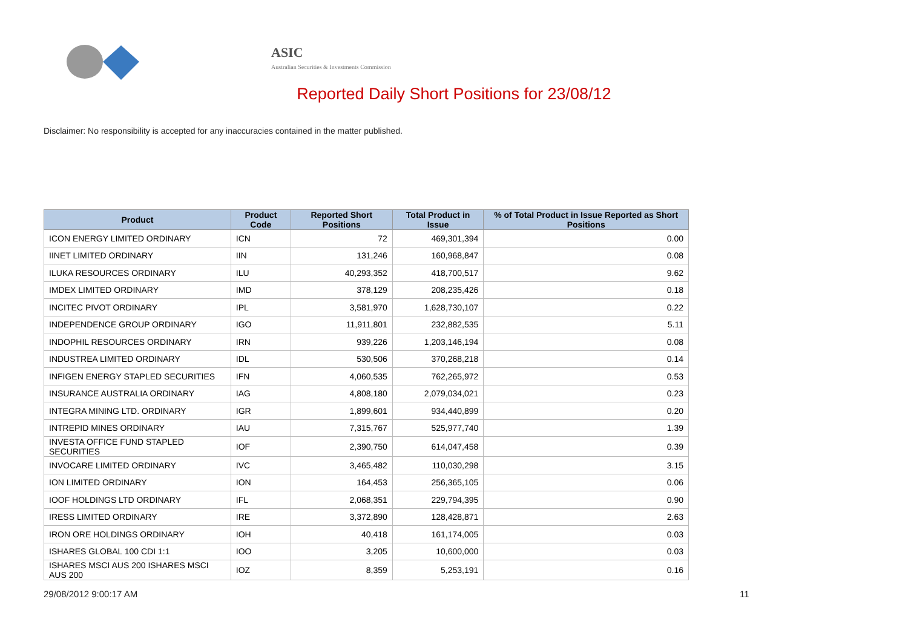ASIC
Australian Securities & Investments Commission
Reported Daily Short Positions for 23/08/12
Disclaimer: No responsibility is accepted for any inaccuracies contained in the matter published.
| Product | Product Code | Reported Short Positions | Total Product in Issue | % of Total Product in Issue Reported as Short Positions |
| --- | --- | --- | --- | --- |
| ICON ENERGY LIMITED ORDINARY | ICN | 72 | 469,301,394 | 0.00 |
| IINET LIMITED ORDINARY | IIN | 131,246 | 160,968,847 | 0.08 |
| ILUKA RESOURCES ORDINARY | ILU | 40,293,352 | 418,700,517 | 9.62 |
| IMDEX LIMITED ORDINARY | IMD | 378,129 | 208,235,426 | 0.18 |
| INCITEC PIVOT ORDINARY | IPL | 3,581,970 | 1,628,730,107 | 0.22 |
| INDEPENDENCE GROUP ORDINARY | IGO | 11,911,801 | 232,882,535 | 5.11 |
| INDOPHIL RESOURCES ORDINARY | IRN | 939,226 | 1,203,146,194 | 0.08 |
| INDUSTREA LIMITED ORDINARY | IDL | 530,506 | 370,268,218 | 0.14 |
| INFIGEN ENERGY STAPLED SECURITIES | IFN | 4,060,535 | 762,265,972 | 0.53 |
| INSURANCE AUSTRALIA ORDINARY | IAG | 4,808,180 | 2,079,034,021 | 0.23 |
| INTEGRA MINING LTD. ORDINARY | IGR | 1,899,601 | 934,440,899 | 0.20 |
| INTREPID MINES ORDINARY | IAU | 7,315,767 | 525,977,740 | 1.39 |
| INVESTA OFFICE FUND STAPLED SECURITIES | IOF | 2,390,750 | 614,047,458 | 0.39 |
| INVOCARE LIMITED ORDINARY | IVC | 3,465,482 | 110,030,298 | 3.15 |
| ION LIMITED ORDINARY | ION | 164,453 | 256,365,105 | 0.06 |
| IOOF HOLDINGS LTD ORDINARY | IFL | 2,068,351 | 229,794,395 | 0.90 |
| IRESS LIMITED ORDINARY | IRE | 3,372,890 | 128,428,871 | 2.63 |
| IRON ORE HOLDINGS ORDINARY | IOH | 40,418 | 161,174,005 | 0.03 |
| ISHARES GLOBAL 100 CDI 1:1 | IOO | 3,205 | 10,600,000 | 0.03 |
| ISHARES MSCI AUS 200 ISHARES MSCI AUS 200 | IOZ | 8,359 | 5,253,191 | 0.16 |
29/08/2012 9:00:17 AM 11